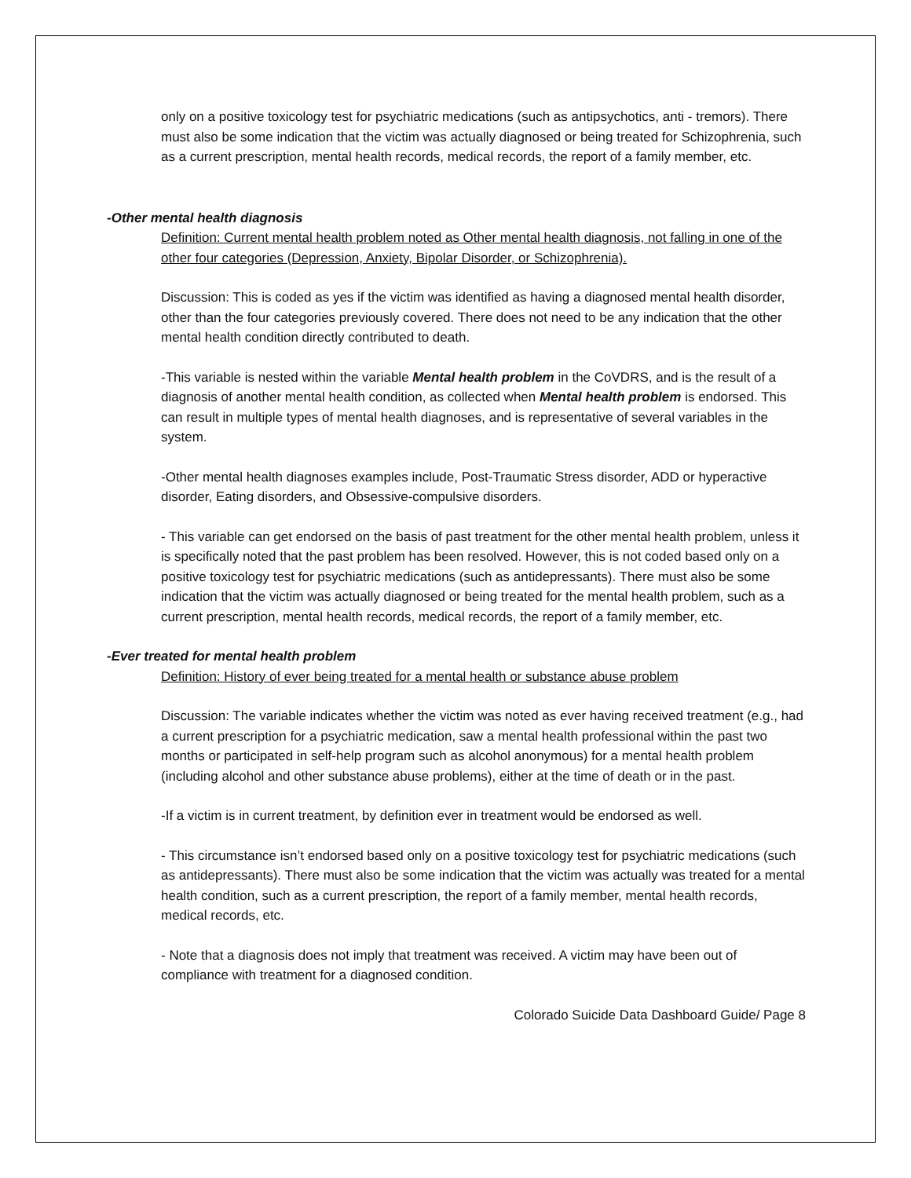only on a positive toxicology test for psychiatric medications (such as antipsychotics, anti - tremors). There must also be some indication that the victim was actually diagnosed or being treated for Schizophrenia, such as a current prescription, mental health records, medical records, the report of a family member, etc.
-Other mental health diagnosis
Definition: Current mental health problem noted as Other mental health diagnosis, not falling in one of the other four categories (Depression, Anxiety, Bipolar Disorder, or Schizophrenia).
Discussion: This is coded as yes if the victim was identified as having a diagnosed mental health disorder, other than the four categories previously covered. There does not need to be any indication that the other mental health condition directly contributed to death.
-This variable is nested within the variable Mental health problem in the CoVDRS, and is the result of a diagnosis of another mental health condition, as collected when Mental health problem is endorsed. This can result in multiple types of mental health diagnoses, and is representative of several variables in the system.
-Other mental health diagnoses examples include, Post-Traumatic Stress disorder, ADD or hyperactive disorder, Eating disorders, and Obsessive-compulsive disorders.
- This variable can get endorsed on the basis of past treatment for the other mental health problem, unless it is specifically noted that the past problem has been resolved. However, this is not coded based only on a positive toxicology test for psychiatric medications (such as antidepressants). There must also be some indication that the victim was actually diagnosed or being treated for the mental health problem, such as a current prescription, mental health records, medical records, the report of a family member, etc.
-Ever treated for mental health problem
Definition: History of ever being treated for a mental health or substance abuse problem
Discussion: The variable indicates whether the victim was noted as ever having received treatment (e.g., had a current prescription for a psychiatric medication, saw a mental health professional within the past two months or participated in self-help program such as alcohol anonymous) for a mental health problem (including alcohol and other substance abuse problems), either at the time of death or in the past.
-If a victim is in current treatment, by definition ever in treatment would be endorsed as well.
- This circumstance isn’t endorsed based only on a positive toxicology test for psychiatric medications (such as antidepressants). There must also be some indication that the victim was actually was treated for a mental health condition, such as a current prescription, the report of a family member, mental health records, medical records, etc.
- Note that a diagnosis does not imply that treatment was received. A victim may have been out of compliance with treatment for a diagnosed condition.
Colorado Suicide Data Dashboard Guide/ Page 8